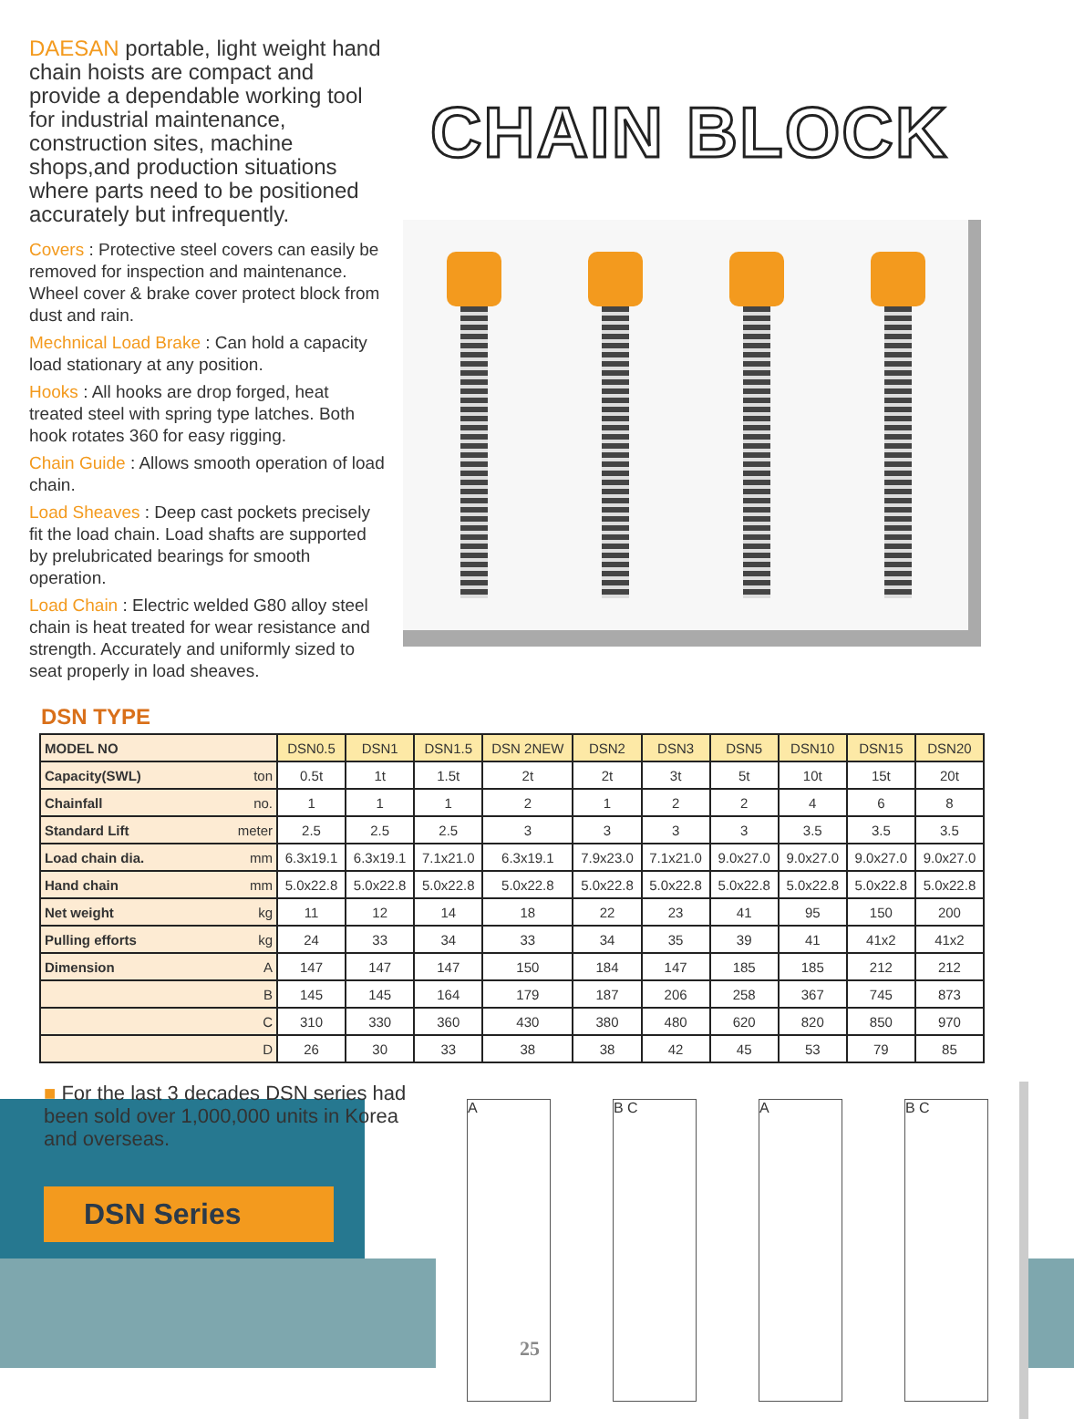DAESAN portable, light weight hand chain hoists are compact and provide a dependable working tool for industrial maintenance, construction sites, machine shops,and production situations where parts need to be positioned accurately but infrequently.
Covers : Protective steel covers can easily be removed for inspection and maintenance. Wheel cover & brake cover protect block from dust and rain.
Mechnical Load Brake : Can hold a capacity load stationary at any position.
Hooks : All hooks are drop forged, heat treated steel with spring type latches. Both hook rotates 360 for easy rigging.
Chain Guide : Allows smooth operation of load chain.
Load Sheaves : Deep cast pockets precisely fit the load chain. Load shafts are supported by prelubricated bearings for smooth operation.
Load Chain : Electric welded G80 alloy steel chain is heat treated for wear resistance and strength. Accurately and uniformly sized to seat properly in load sheaves.
CHAIN BLOCK
DSN TYPE
| MODEL NO | DSN0.5 | DSN1 | DSN1.5 | DSN 2NEW | DSN2 | DSN3 | DSN5 | DSN10 | DSN15 | DSN20 |
| Capacity(SWL) ton | 0.5t | 1t | 1.5t | 2t | 2t | 3t | 5t | 10t | 15t | 20t |
| Chainfall no. | 1 | 1 | 1 | 2 | 1 | 2 | 2 | 4 | 6 | 8 |
| Standard Lift meter | 2.5 | 2.5 | 2.5 | 3 | 3 | 3 | 3 | 3.5 | 3.5 | 3.5 |
| Load chain dia. mm | 6.3x19.1 | 6.3x19.1 | 7.1x21.0 | 6.3x19.1 | 7.9x23.0 | 7.1x21.0 | 9.0x27.0 | 9.0x27.0 | 9.0x27.0 | 9.0x27.0 |
| Hand chain mm | 5.0x22.8 | 5.0x22.8 | 5.0x22.8 | 5.0x22.8 | 5.0x22.8 | 5.0x22.8 | 5.0x22.8 | 5.0x22.8 | 5.0x22.8 | 5.0x22.8 |
| Net weight kg | 11 | 12 | 14 | 18 | 22 | 23 | 41 | 95 | 150 | 200 |
| Pulling efforts kg | 24 | 33 | 34 | 33 | 34 | 35 | 39 | 41 | 41x2 | 41x2 |
| Dimension A | 147 | 147 | 147 | 150 | 184 | 147 | 185 | 185 | 212 | 212 |
| B | 145 | 145 | 164 | 179 | 187 | 206 | 258 | 367 | 745 | 873 |
| C | 310 | 330 | 360 | 430 | 380 | 480 | 620 | 820 | 850 | 970 |
| D | 26 | 30 | 33 | 38 | 38 | 42 | 45 | 53 | 79 | 85 |
■ For the last 3 decades DSN series had been sold over 1,000,000 units in Korea and overseas.
DSN Series
A B C A B C
25